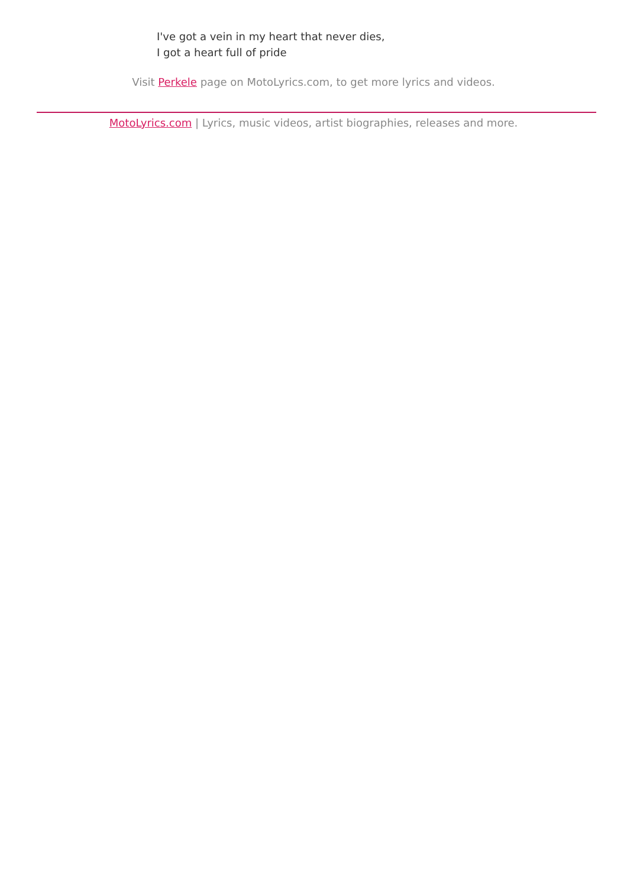I've got a vein in my heart that never dies,
I got a heart full of pride
Visit Perkele page on MotoLyrics.com, to get more lyrics and videos.
MotoLyrics.com | Lyrics, music videos, artist biographies, releases and more.